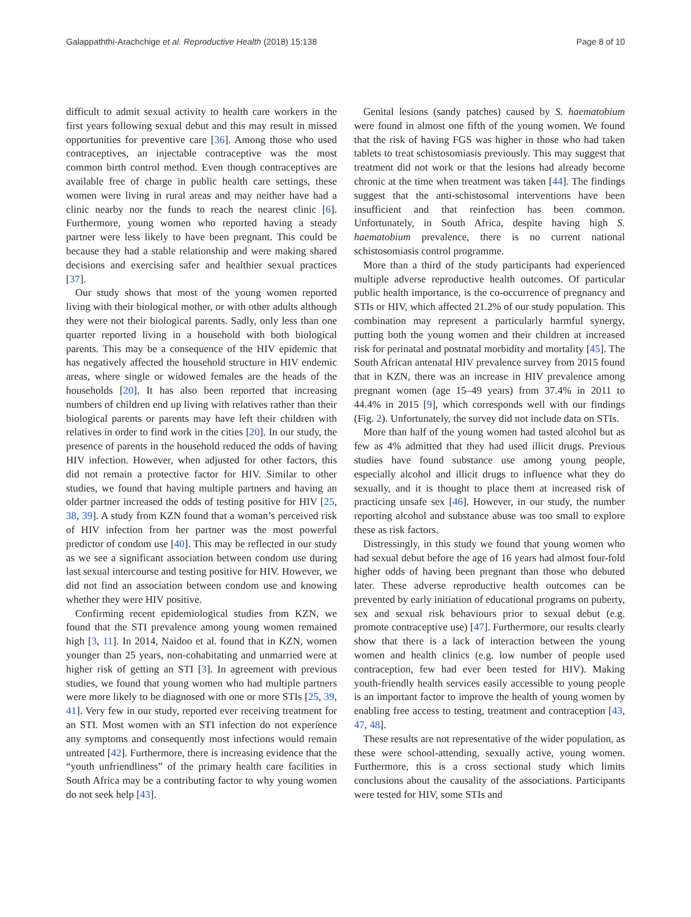Galappaththi-Arachchige et al. Reproductive Health (2018) 15:138 Page 8 of 10
difficult to admit sexual activity to health care workers in the first years following sexual debut and this may result in missed opportunities for preventive care [36]. Among those who used contraceptives, an injectable contraceptive was the most common birth control method. Even though contraceptives are available free of charge in public health care settings, these women were living in rural areas and may neither have had a clinic nearby nor the funds to reach the nearest clinic [6]. Furthermore, young women who reported having a steady partner were less likely to have been pregnant. This could be because they had a stable relationship and were making shared decisions and exercising safer and healthier sexual practices [37].
Our study shows that most of the young women reported living with their biological mother, or with other adults although they were not their biological parents. Sadly, only less than one quarter reported living in a household with both biological parents. This may be a consequence of the HIV epidemic that has negatively affected the household structure in HIV endemic areas, where single or widowed females are the heads of the households [20]. It has also been reported that increasing numbers of children end up living with relatives rather than their biological parents or parents may have left their children with relatives in order to find work in the cities [20]. In our study, the presence of parents in the household reduced the odds of having HIV infection. However, when adjusted for other factors, this did not remain a protective factor for HIV. Similar to other studies, we found that having multiple partners and having an older partner increased the odds of testing positive for HIV [25, 38, 39]. A study from KZN found that a woman’s perceived risk of HIV infection from her partner was the most powerful predictor of condom use [40]. This may be reflected in our study as we see a significant association between condom use during last sexual intercourse and testing positive for HIV. However, we did not find an association between condom use and knowing whether they were HIV positive.
Confirming recent epidemiological studies from KZN, we found that the STI prevalence among young women remained high [3, 11]. In 2014, Naidoo et al. found that in KZN, women younger than 25 years, non-cohabitating and unmarried were at higher risk of getting an STI [3]. In agreement with previous studies, we found that young women who had multiple partners were more likely to be diagnosed with one or more STIs [25, 39, 41]. Very few in our study, reported ever receiving treatment for an STI. Most women with an STI infection do not experience any symptoms and consequently most infections would remain untreated [42]. Furthermore, there is increasing evidence that the “youth unfriendliness” of the primary health care facilities in South Africa may be a contributing factor to why young women do not seek help [43].
Genital lesions (sandy patches) caused by S. haematobium were found in almost one fifth of the young women. We found that the risk of having FGS was higher in those who had taken tablets to treat schistosomiasis previously. This may suggest that treatment did not work or that the lesions had already become chronic at the time when treatment was taken [44]. The findings suggest that the anti-schistosomal interventions have been insufficient and that reinfection has been common. Unfortunately, in South Africa, despite having high S. haematobium prevalence, there is no current national schistosomiasis control programme.
More than a third of the study participants had experienced multiple adverse reproductive health outcomes. Of particular public health importance, is the co-occurrence of pregnancy and STIs or HIV, which affected 21.2% of our study population. This combination may represent a particularly harmful synergy, putting both the young women and their children at increased risk for perinatal and postnatal morbidity and mortality [45]. The South African antenatal HIV prevalence survey from 2015 found that in KZN, there was an increase in HIV prevalence among pregnant women (age 15–49 years) from 37.4% in 2011 to 44.4% in 2015 [9], which corresponds well with our findings (Fig. 2). Unfortunately, the survey did not include data on STIs.
More than half of the young women had tasted alcohol but as few as 4% admitted that they had used illicit drugs. Previous studies have found substance use among young people, especially alcohol and illicit drugs to influence what they do sexually, and it is thought to place them at increased risk of practicing unsafe sex [46]. However, in our study, the number reporting alcohol and substance abuse was too small to explore these as risk factors.
Distressingly, in this study we found that young women who had sexual debut before the age of 16 years had almost four-fold higher odds of having been pregnant than those who debuted later. These adverse reproductive health outcomes can be prevented by early initiation of educational programs on puberty, sex and sexual risk behaviours prior to sexual debut (e.g. promote contraceptive use) [47]. Furthermore, our results clearly show that there is a lack of interaction between the young women and health clinics (e.g. low number of people used contraception, few had ever been tested for HIV). Making youth-friendly health services easily accessible to young people is an important factor to improve the health of young women by enabling free access to testing, treatment and contraception [43, 47, 48].
These results are not representative of the wider population, as these were school-attending, sexually active, young women. Furthermore, this is a cross sectional study which limits conclusions about the causality of the associations. Participants were tested for HIV, some STIs and